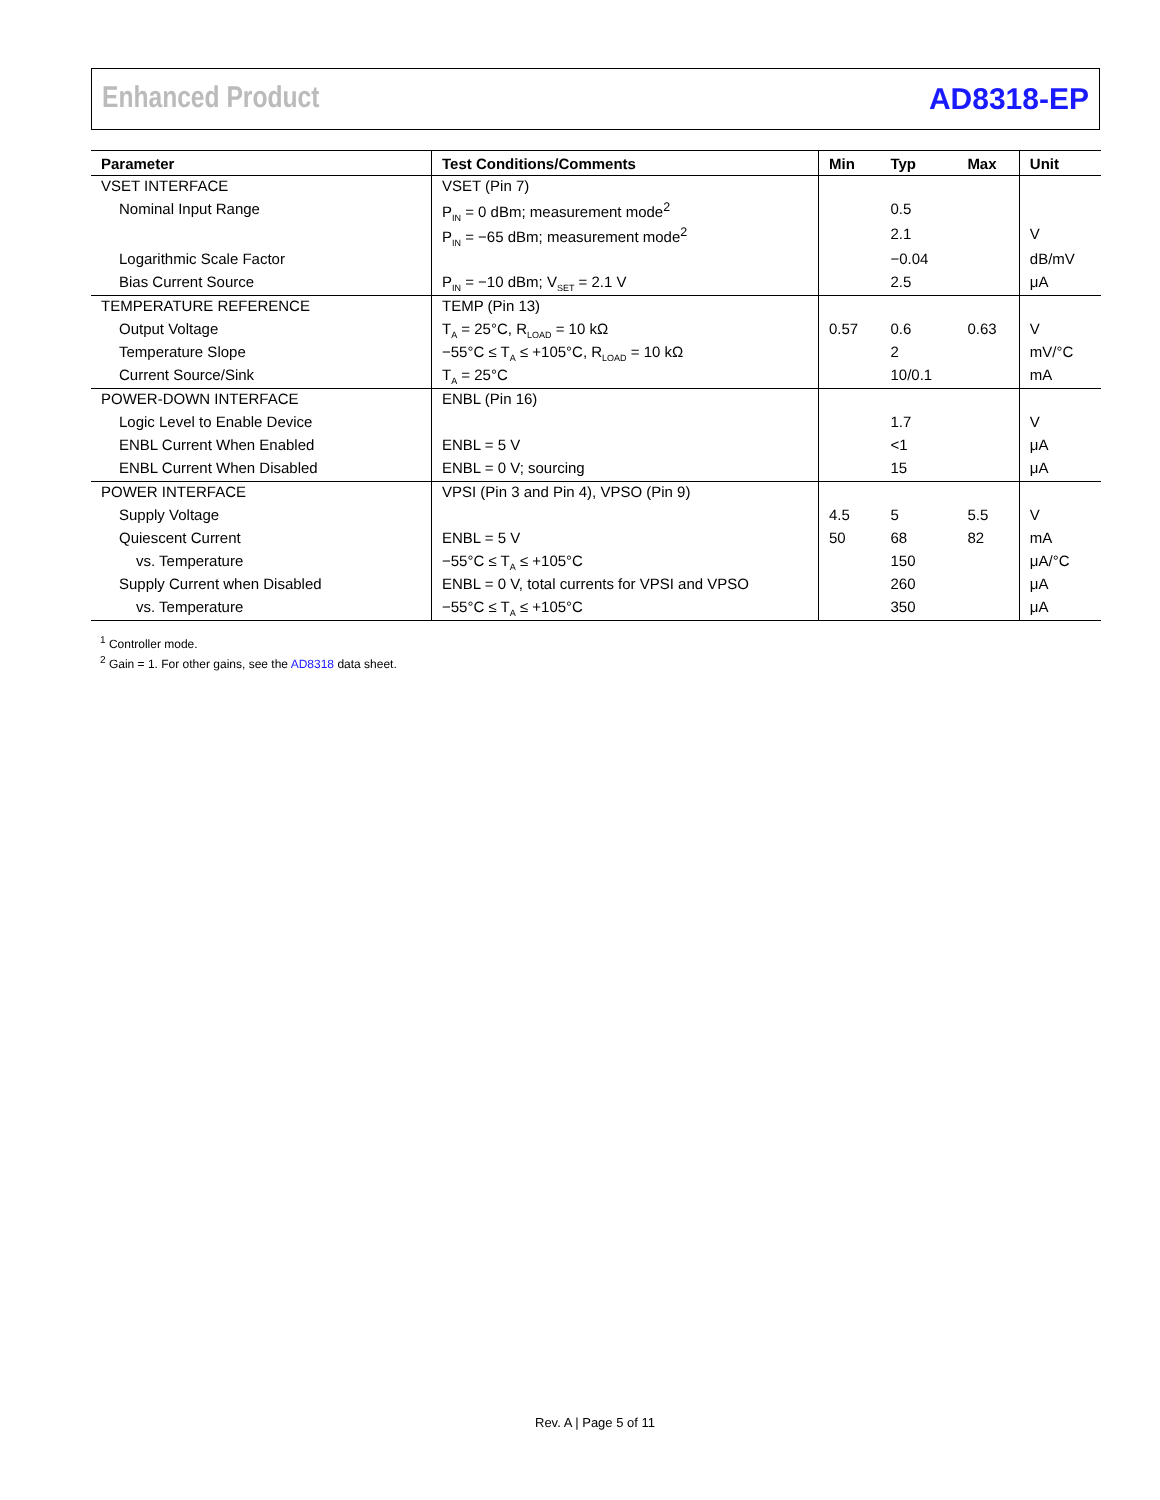Enhanced Product AD8318-EP
| Parameter | Test Conditions/Comments | Min | Typ | Max | Unit |
| --- | --- | --- | --- | --- | --- |
| VSET INTERFACE | VSET (Pin 7) | | | | |
| Nominal Input Range | P<sub>IN</sub> = 0 dBm; measurement mode<sup>2</sup> | | 0.5 | | |
| | P<sub>IN</sub> = −65 dBm; measurement mode<sup>2</sup> | | 2.1 | | V |
| Logarithmic Scale Factor | | | −0.04 | | dB/mV |
| Bias Current Source | P<sub>IN</sub> = −10 dBm; V<sub>SET</sub> = 2.1 V | | 2.5 | | μA |
| TEMPERATURE REFERENCE | TEMP (Pin 13) | | | | |
| Output Voltage | T<sub>A</sub> = 25°C, R<sub>LOAD</sub> = 10 kΩ | 0.57 | 0.6 | 0.63 | V |
| Temperature Slope | −55°C ≤ T<sub>A</sub> ≤ +105°C, R<sub>LOAD</sub> = 10 kΩ | | 2 | | mV/°C |
| Current Source/Sink | T<sub>A</sub> = 25°C | | 10/0.1 | | mA |
| POWER-DOWN INTERFACE | ENBL (Pin 16) | | | | |
| Logic Level to Enable Device | | | 1.7 | | V |
| ENBL Current When Enabled | ENBL = 5 V | | <1 | | μA |
| ENBL Current When Disabled | ENBL = 0 V; sourcing | | 15 | | μA |
| POWER INTERFACE | VPSI (Pin 3 and Pin 4), VPSO (Pin 9) | | | | |
| Supply Voltage | | 4.5 | 5 | 5.5 | V |
| Quiescent Current | ENBL = 5 V | 50 | 68 | 82 | mA |
| vs. Temperature | −55°C ≤ T<sub>A</sub> ≤ +105°C | | 150 | | μA/°C |
| Supply Current when Disabled | ENBL = 0 V, total currents for VPSI and VPSO | | 260 | | μA |
| vs. Temperature | −55°C ≤ T<sub>A</sub> ≤ +105°C | | 350 | | μA |
<sup>1</sup> Controller mode.
<sup>2</sup> Gain = 1. For other gains, see the AD8318 data sheet.
Rev. A | Page 5 of 11